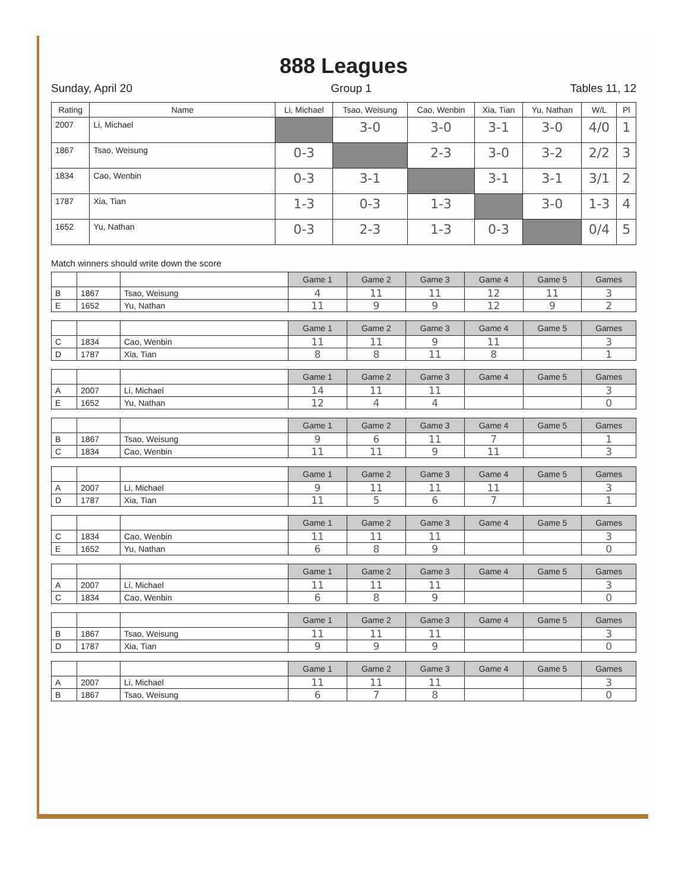888 Leagues
Sunday, April 20 Group 1 Tables 11, 12
| Rating | Name | Li, Michael | Tsao, Weisung | Cao, Wenbin | Xia, Tian | Yu, Nathan | W/L | Pl |
| --- | --- | --- | --- | --- | --- | --- | --- | --- |
| 2007 | Li, Michael | | 3-0 | 3-0 | 3-1 | 3-0 | 4/0 | 1 |
| 1867 | Tsao, Weisung | 0-3 | | 2-3 | 3-0 | 3-2 | 2/2 | 3 |
| 1834 | Cao, Wenbin | 0-3 | 3-1 | | 3-1 | 3-1 | 3/1 | 2 |
| 1787 | Xia, Tian | 1-3 | 0-3 | 1-3 | | 3-0 | 1-3 | 4 |
| 1652 | Yu, Nathan | 0-3 | 2-3 | 1-3 | 0-3 | | 0/4 | 5 |
Match winners should write down the score
| | | | Game 1 | Game 2 | Game 3 | Game 4 | Game 5 | Games |
| --- | --- | --- | --- | --- | --- | --- | --- | --- |
| B | 1867 | Tsao, Weisung | 4 | 11 | 11 | 12 | 11 | 3 |
| E | 1652 | Yu, Nathan | 11 | 9 | 9 | 12 | 9 | 2 |
| | | | Game 1 | Game 2 | Game 3 | Game 4 | Game 5 | Games |
| --- | --- | --- | --- | --- | --- | --- | --- | --- |
| C | 1834 | Cao, Wenbin | 11 | 11 | 9 | 11 | | 3 |
| D | 1787 | Xia, Tian | 8 | 8 | 11 | 8 | | 1 |
| | | | Game 1 | Game 2 | Game 3 | Game 4 | Game 5 | Games |
| --- | --- | --- | --- | --- | --- | --- | --- | --- |
| A | 2007 | Li, Michael | 14 | 11 | 11 | | | 3 |
| E | 1652 | Yu, Nathan | 12 | 4 | 4 | | | 0 |
| | | | Game 1 | Game 2 | Game 3 | Game 4 | Game 5 | Games |
| --- | --- | --- | --- | --- | --- | --- | --- | --- |
| B | 1867 | Tsao, Weisung | 9 | 6 | 11 | 7 | | 1 |
| C | 1834 | Cao, Wenbin | 11 | 11 | 9 | 11 | | 3 |
| | | | Game 1 | Game 2 | Game 3 | Game 4 | Game 5 | Games |
| --- | --- | --- | --- | --- | --- | --- | --- | --- |
| A | 2007 | Li, Michael | 9 | 11 | 11 | 11 | | 3 |
| D | 1787 | Xia, Tian | 11 | 5 | 6 | 7 | | 1 |
| | | | Game 1 | Game 2 | Game 3 | Game 4 | Game 5 | Games |
| --- | --- | --- | --- | --- | --- | --- | --- | --- |
| C | 1834 | Cao, Wenbin | 11 | 11 | 11 | | | 3 |
| E | 1652 | Yu, Nathan | 6 | 8 | 9 | | | 0 |
| | | | Game 1 | Game 2 | Game 3 | Game 4 | Game 5 | Games |
| --- | --- | --- | --- | --- | --- | --- | --- | --- |
| A | 2007 | Li, Michael | 11 | 11 | 11 | | | 3 |
| C | 1834 | Cao, Wenbin | 6 | 8 | 9 | | | 0 |
| | | | Game 1 | Game 2 | Game 3 | Game 4 | Game 5 | Games |
| --- | --- | --- | --- | --- | --- | --- | --- | --- |
| B | 1867 | Tsao, Weisung | 11 | 11 | 11 | | | 3 |
| D | 1787 | Xia, Tian | 9 | 9 | 9 | | | 0 |
| | | | Game 1 | Game 2 | Game 3 | Game 4 | Game 5 | Games |
| --- | --- | --- | --- | --- | --- | --- | --- | --- |
| A | 2007 | Li, Michael | 11 | 11 | 11 | | | 3 |
| B | 1867 | Tsao, Weisung | 6 | 7 | 8 | | | 0 |